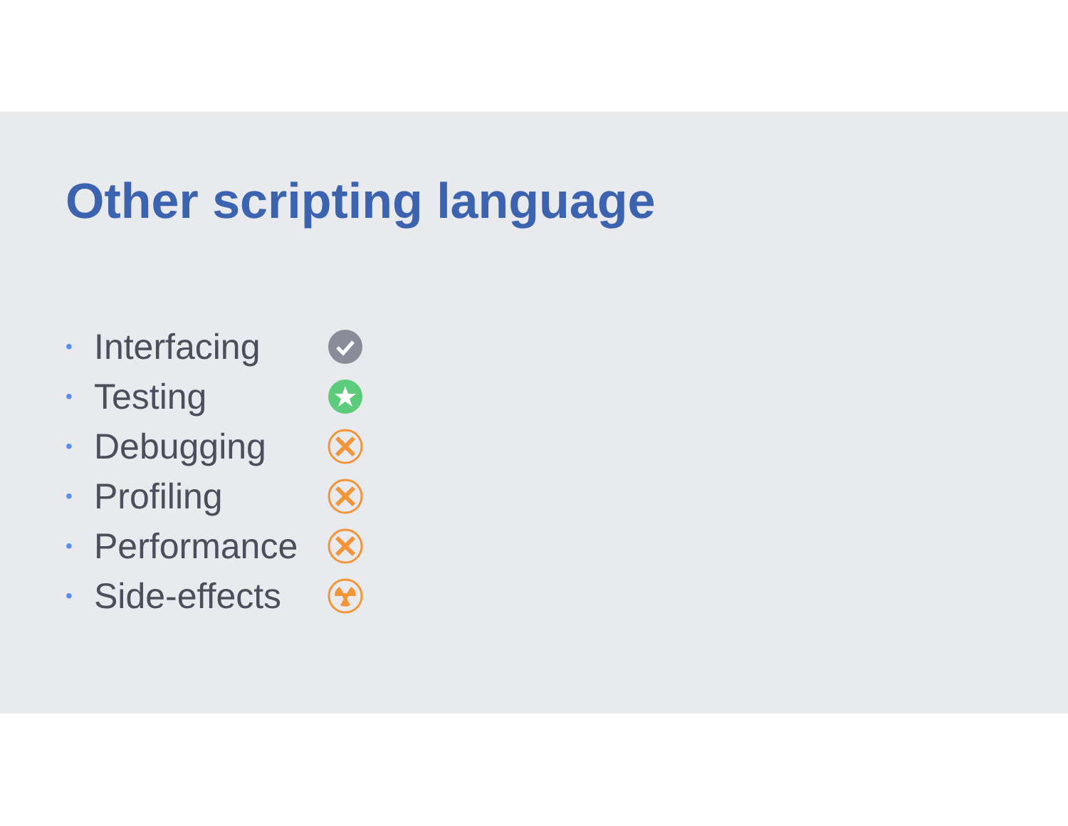Other scripting language
• Interfacing
• Testing
• Debugging
• Profiling
• Performance
• Side-effects